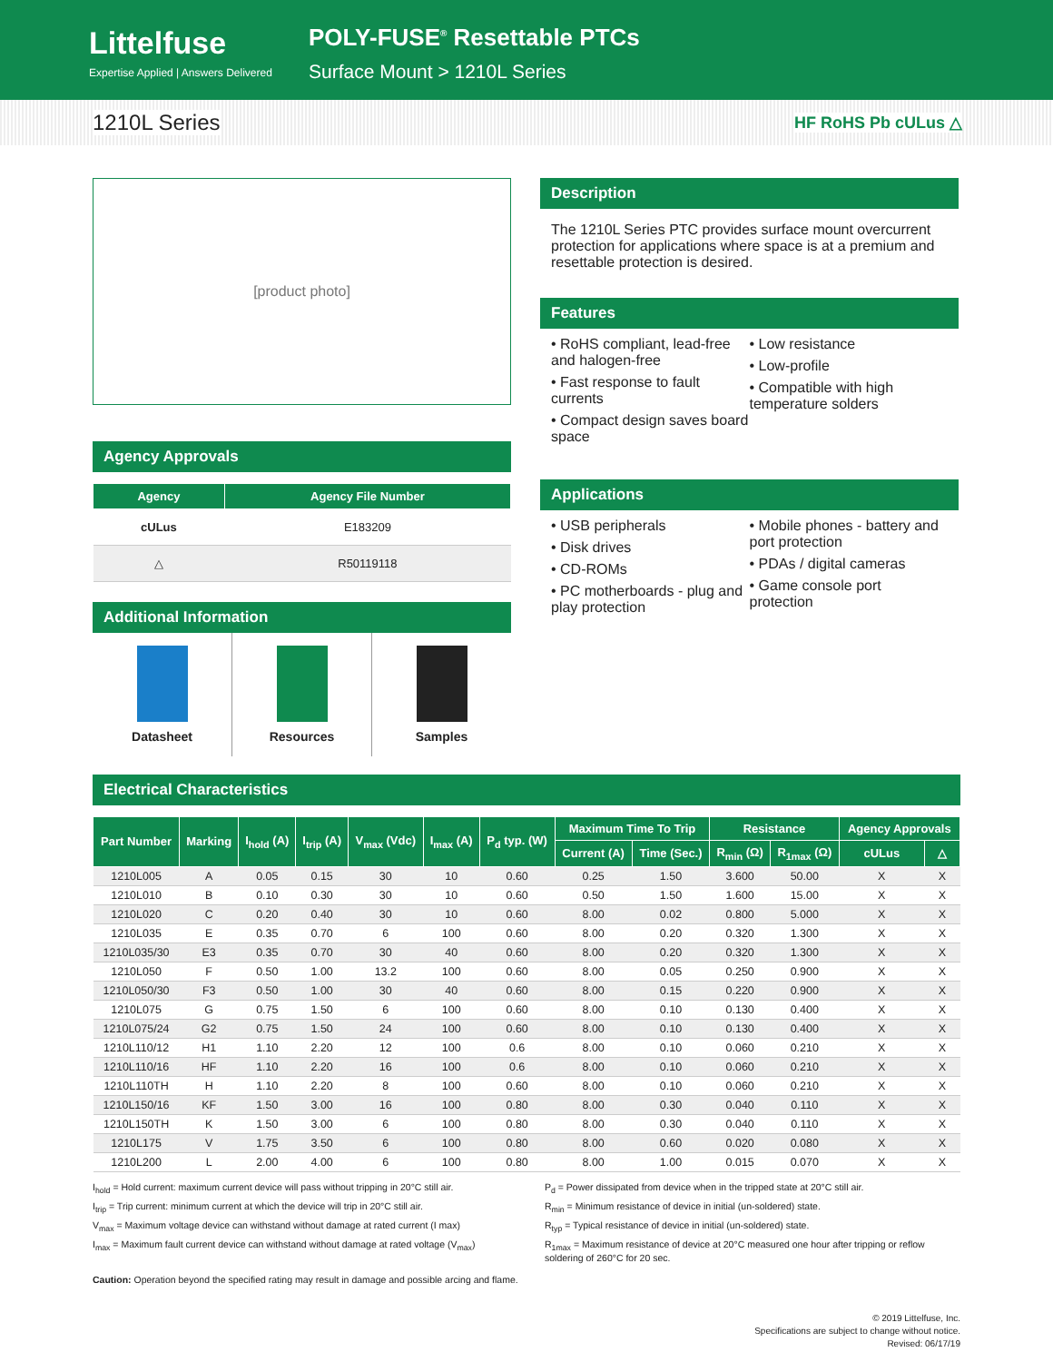Littelfuse
Expertise Applied | Answers Delivered
POLY-FUSE<sup>®</sup> Resettable PTCs
Surface Mount > 1210L Series
1210L Series HF RoHS Pb cULus △
[product photo]
Agency Approvals
| Agency | Agency File Number |
| --- | --- |
| cULus | E183209 |
| △ | R50119118 |
Additional Information
Datasheet Resources Samples
Description
The 1210L Series PTC provides surface mount overcurrent protection for applications where space is at a premium and resettable protection is desired.
Features
• RoHS compliant, lead-free and halogen-free
• Fast response to fault currents
• Compact design saves board space
• Low resistance
• Low-profile
• Compatible with high temperature solders
Applications
• USB peripherals
• Disk drives
• CD-ROMs
• PC motherboards - plug and play protection
• Mobile phones - battery and port protection
• PDAs / digital cameras
• Game console port protection
Electrical Characteristics
| Part Number | Marking | I<sub>hold</sub> (A) | I<sub>trip</sub> (A) | V<sub>max</sub> (Vdc) | I<sub>max</sub> (A) | P<sub>d</sub> typ. (W) | Maximum Time To Trip | | Resistance | | Agency Approvals | |
| --- | --- | --- | --- | --- | --- | --- | --- | --- | --- | --- | --- | --- |
| | | | | | | | Current (A) | Time (Sec.) | R<sub>min</sub> (Ω) | R<sub>1max</sub> (Ω) | cULus | △ |
| 1210L005 | A | 0.05 | 0.15 | 30 | 10 | 0.60 | 0.25 | 1.50 | 3.600 | 50.00 | X | X |
| 1210L010 | B | 0.10 | 0.30 | 30 | 10 | 0.60 | 0.50 | 1.50 | 1.600 | 15.00 | X | X |
| 1210L020 | C | 0.20 | 0.40 | 30 | 10 | 0.60 | 8.00 | 0.02 | 0.800 | 5.000 | X | X |
| 1210L035 | E | 0.35 | 0.70 | 6 | 100 | 0.60 | 8.00 | 0.20 | 0.320 | 1.300 | X | X |
| 1210L035/30 | E3 | 0.35 | 0.70 | 30 | 40 | 0.60 | 8.00 | 0.20 | 0.320 | 1.300 | X | X |
| 1210L050 | F | 0.50 | 1.00 | 13.2 | 100 | 0.60 | 8.00 | 0.05 | 0.250 | 0.900 | X | X |
| 1210L050/30 | F3 | 0.50 | 1.00 | 30 | 40 | 0.60 | 8.00 | 0.15 | 0.220 | 0.900 | X | X |
| 1210L075 | G | 0.75 | 1.50 | 6 | 100 | 0.60 | 8.00 | 0.10 | 0.130 | 0.400 | X | X |
| 1210L075/24 | G2 | 0.75 | 1.50 | 24 | 100 | 0.60 | 8.00 | 0.10 | 0.130 | 0.400 | X | X |
| 1210L110/12 | H1 | 1.10 | 2.20 | 12 | 100 | 0.6 | 8.00 | 0.10 | 0.060 | 0.210 | X | X |
| 1210L110/16 | HF | 1.10 | 2.20 | 16 | 100 | 0.6 | 8.00 | 0.10 | 0.060 | 0.210 | X | X |
| 1210L110TH | H | 1.10 | 2.20 | 8 | 100 | 0.60 | 8.00 | 0.10 | 0.060 | 0.210 | X | X |
| 1210L150/16 | KF | 1.50 | 3.00 | 16 | 100 | 0.80 | 8.00 | 0.30 | 0.040 | 0.110 | X | X |
| 1210L150TH | K | 1.50 | 3.00 | 6 | 100 | 0.80 | 8.00 | 0.30 | 0.040 | 0.110 | X | X |
| 1210L175 | V | 1.75 | 3.50 | 6 | 100 | 0.80 | 8.00 | 0.60 | 0.020 | 0.080 | X | X |
| 1210L200 | L | 2.00 | 4.00 | 6 | 100 | 0.80 | 8.00 | 1.00 | 0.015 | 0.070 | X | X |
I<sub>hold</sub> = Hold current: maximum current device will pass without tripping in 20°C still air.
I<sub>trip</sub> = Trip current: minimum current at which the device will trip in 20°C still air.
V<sub>max</sub> = Maximum voltage device can withstand without damage at rated current (I max)
I<sub>max</sub> = Maximum fault current device can withstand without damage at rated voltage (V<sub>max</sub>)
P<sub>d</sub> = Power dissipated from device when in the tripped state at 20°C still air.
R<sub>min</sub> = Minimum resistance of device in initial (un-soldered) state.
R<sub>typ</sub> = Typical resistance of device in initial (un-soldered) state.
R<sub>1max</sub> = Maximum resistance of device at 20°C measured one hour after tripping or reflow soldering of 260°C for 20 sec.
Caution: Operation beyond the specified rating may result in damage and possible arcing and flame.
© 2019 Littelfuse, Inc.
Specifications are subject to change without notice.
Revised: 06/17/19